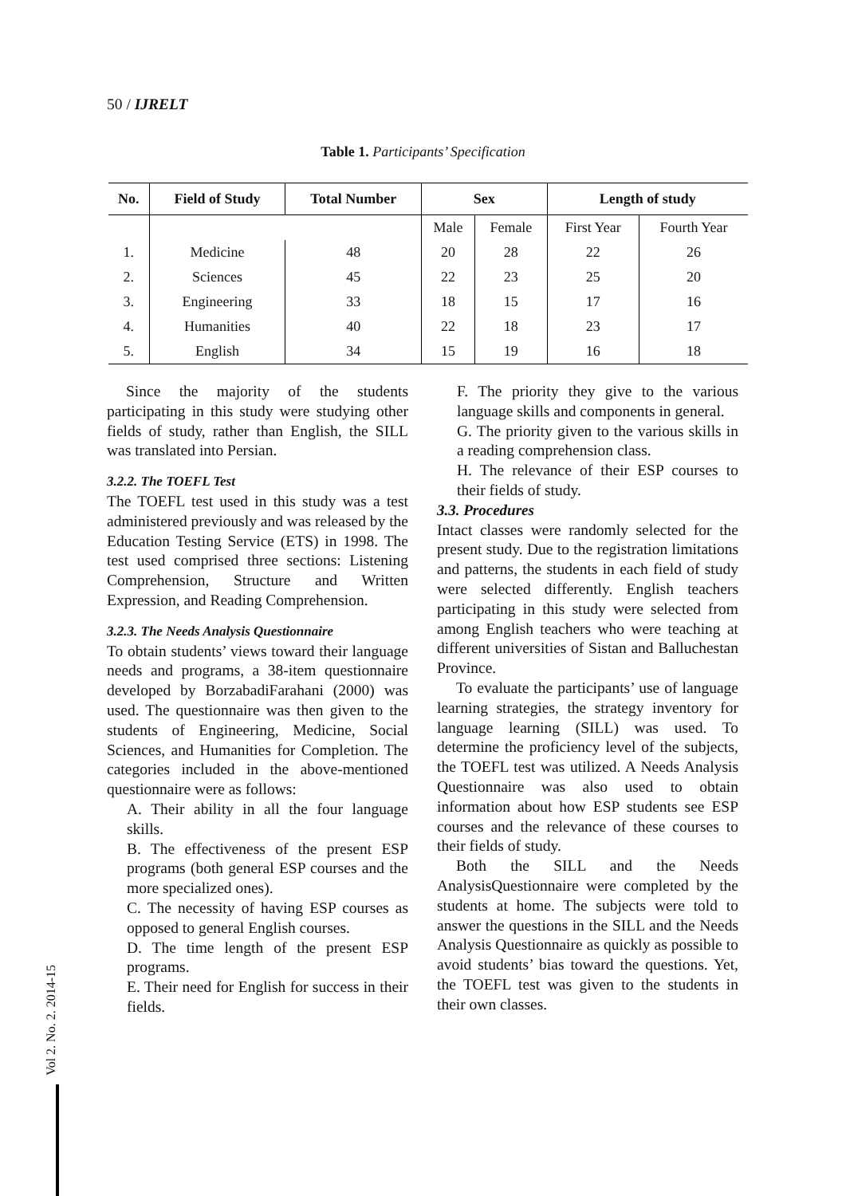50 / IJRELT
Table 1. Participants’ Specification
| No. | Field of Study | Total Number | Sex | | Length of study | |
| --- | --- | --- | --- | --- | --- | --- |
| | | | Male | Female | First Year | Fourth Year |
| 1. | Medicine | 48 | 20 | 28 | 22 | 26 |
| 2. | Sciences | 45 | 22 | 23 | 25 | 20 |
| 3. | Engineering | 33 | 18 | 15 | 17 | 16 |
| 4. | Humanities | 40 | 22 | 18 | 23 | 17 |
| 5. | English | 34 | 15 | 19 | 16 | 18 |
Since the majority of the students participating in this study were studying other fields of study, rather than English, the SILL was translated into Persian.
3.2.2. The TOEFL Test
The TOEFL test used in this study was a test administered previously and was released by the Education Testing Service (ETS) in 1998. The test used comprised three sections: Listening Comprehension, Structure and Written Expression, and Reading Comprehension.
3.2.3. The Needs Analysis Questionnaire
To obtain students’ views toward their language needs and programs, a 38-item questionnaire developed by BorzabadiFarahani (2000) was used. The questionnaire was then given to the students of Engineering, Medicine, Social Sciences, and Humanities for Completion. The categories included in the above-mentioned questionnaire were as follows:
A. Their ability in all the four language skills.
B. The effectiveness of the present ESP programs (both general ESP courses and the more specialized ones).
C. The necessity of having ESP courses as opposed to general English courses.
D. The time length of the present ESP programs.
E. Their need for English for success in their fields.
F. The priority they give to the various language skills and components in general.
G. The priority given to the various skills in a reading comprehension class.
H. The relevance of their ESP courses to their fields of study.
3.3. Procedures
Intact classes were randomly selected for the present study. Due to the registration limitations and patterns, the students in each field of study were selected differently. English teachers participating in this study were selected from among English teachers who were teaching at different universities of Sistan and Balluchestan Province.
To evaluate the participants’ use of language learning strategies, the strategy inventory for language learning (SILL) was used. To determine the proficiency level of the subjects, the TOEFL test was utilized. A Needs Analysis Questionnaire was also used to obtain information about how ESP students see ESP courses and the relevance of these courses to their fields of study.
Both the SILL and the Needs AnalysisQuestionnaire were completed by the students at home. The subjects were told to answer the questions in the SILL and the Needs Analysis Questionnaire as quickly as possible to avoid students’ bias toward the questions. Yet, the TOEFL test was given to the students in their own classes.
Vol 2. No. 2. 2014-15